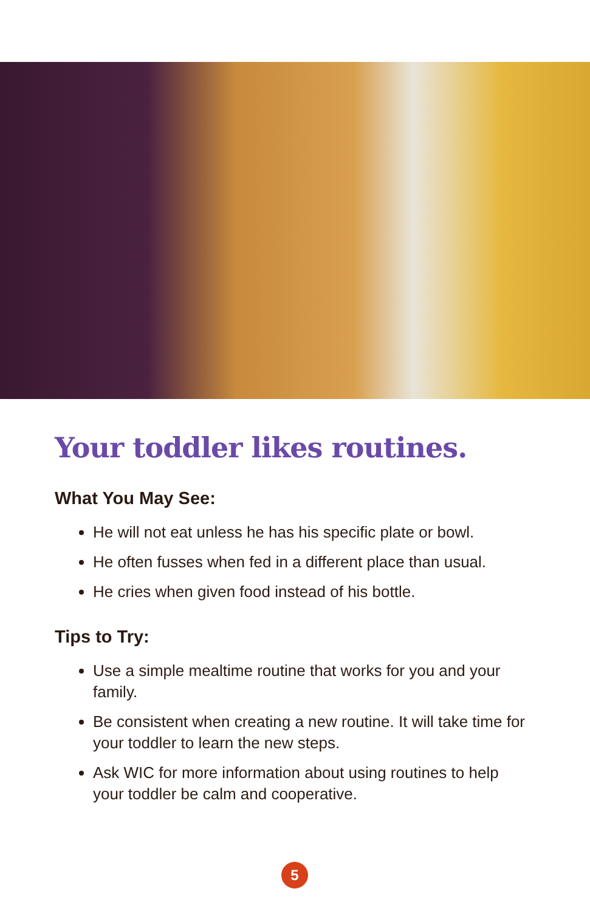Your toddler likes routines.
What You May See:
He will not eat unless he has his specific plate or bowl.
He often fusses when fed in a different place than usual.
He cries when given food instead of his bottle.
Tips to Try:
Use a simple mealtime routine that works for you and your family.
Be consistent when creating a new routine. It will take time for your toddler to learn the new steps.
Ask WIC for more information about using routines to help your toddler be calm and cooperative.
5